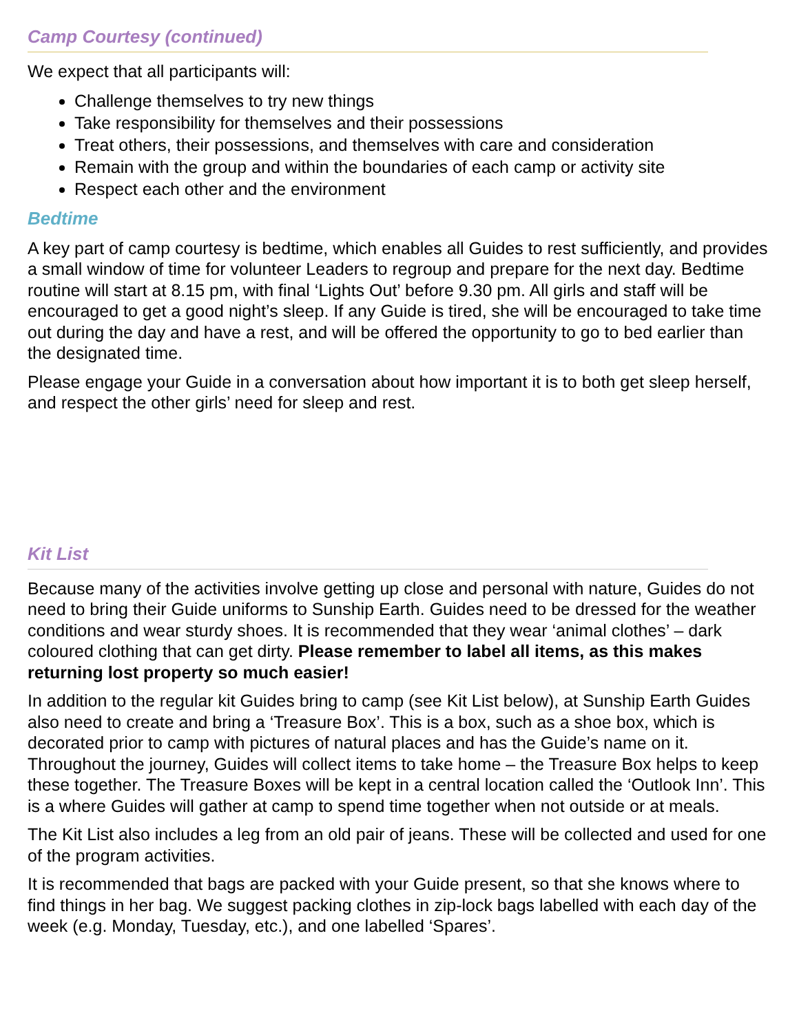Camp Courtesy (continued)
We expect that all participants will:
Challenge themselves to try new things
Take responsibility for themselves and their possessions
Treat others, their possessions, and themselves with care and consideration
Remain with the group and within the boundaries of each camp or activity site
Respect each other and the environment
Bedtime
A key part of camp courtesy is bedtime, which enables all Guides to rest sufficiently, and provides a small window of time for volunteer Leaders to regroup and prepare for the next day. Bedtime routine will start at 8.15 pm, with final ‘Lights Out’ before 9.30 pm. All girls and staff will be encouraged to get a good night’s sleep. If any Guide is tired, she will be encouraged to take time out during the day and have a rest, and will be offered the opportunity to go to bed earlier than the designated time.
Please engage your Guide in a conversation about how important it is to both get sleep herself, and respect the other girls’ need for sleep and rest.
Kit List
Because many of the activities involve getting up close and personal with nature, Guides do not need to bring their Guide uniforms to Sunship Earth. Guides need to be dressed for the weather conditions and wear sturdy shoes. It is recommended that they wear ‘animal clothes’ – dark coloured clothing that can get dirty. Please remember to label all items, as this makes returning lost property so much easier!
In addition to the regular kit Guides bring to camp (see Kit List below), at Sunship Earth Guides also need to create and bring a ‘Treasure Box’. This is a box, such as a shoe box, which is decorated prior to camp with pictures of natural places and has the Guide’s name on it. Throughout the journey, Guides will collect items to take home – the Treasure Box helps to keep these together. The Treasure Boxes will be kept in a central location called the ‘Outlook Inn’. This is a where Guides will gather at camp to spend time together when not outside or at meals.
The Kit List also includes a leg from an old pair of jeans. These will be collected and used for one of the program activities.
It is recommended that bags are packed with your Guide present, so that she knows where to find things in her bag. We suggest packing clothes in zip-lock bags labelled with each day of the week (e.g. Monday, Tuesday, etc.), and one labelled ‘Spares’.